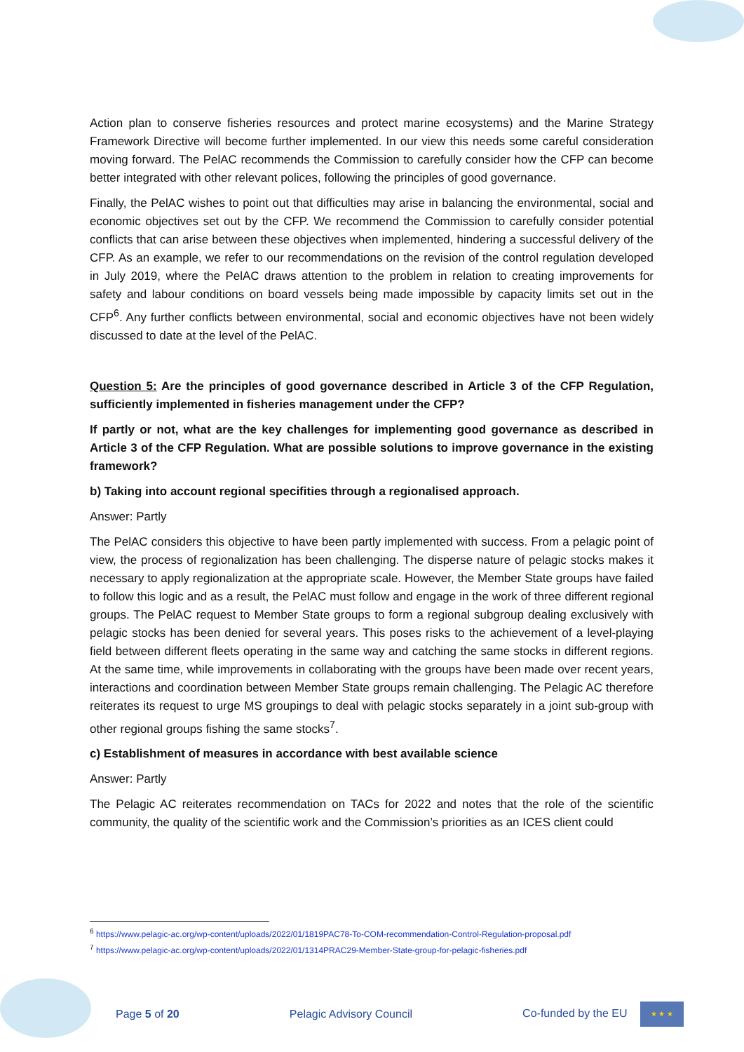Action plan to conserve fisheries resources and protect marine ecosystems) and the Marine Strategy Framework Directive will become further implemented. In our view this needs some careful consideration moving forward. The PelAC recommends the Commission to carefully consider how the CFP can become better integrated with other relevant polices, following the principles of good governance.
Finally, the PelAC wishes to point out that difficulties may arise in balancing the environmental, social and economic objectives set out by the CFP. We recommend the Commission to carefully consider potential conflicts that can arise between these objectives when implemented, hindering a successful delivery of the CFP. As an example, we refer to our recommendations on the revision of the control regulation developed in July 2019, where the PelAC draws attention to the problem in relation to creating improvements for safety and labour conditions on board vessels being made impossible by capacity limits set out in the CFP<sup>6</sup>. Any further conflicts between environmental, social and economic objectives have not been widely discussed to date at the level of the PelAC.
Question 5: Are the principles of good governance described in Article 3 of the CFP Regulation, sufficiently implemented in fisheries management under the CFP?
If partly or not, what are the key challenges for implementing good governance as described in Article 3 of the CFP Regulation. What are possible solutions to improve governance in the existing framework?
b) Taking into account regional specifities through a regionalised approach.
Answer: Partly
The PelAC considers this objective to have been partly implemented with success. From a pelagic point of view, the process of regionalization has been challenging. The disperse nature of pelagic stocks makes it necessary to apply regionalization at the appropriate scale. However, the Member State groups have failed to follow this logic and as a result, the PelAC must follow and engage in the work of three different regional groups. The PelAC request to Member State groups to form a regional subgroup dealing exclusively with pelagic stocks has been denied for several years. This poses risks to the achievement of a level-playing field between different fleets operating in the same way and catching the same stocks in different regions. At the same time, while improvements in collaborating with the groups have been made over recent years, interactions and coordination between Member State groups remain challenging. The Pelagic AC therefore reiterates its request to urge MS groupings to deal with pelagic stocks separately in a joint sub-group with other regional groups fishing the same stocks<sup>7</sup>.
c) Establishment of measures in accordance with best available science
Answer: Partly
The Pelagic AC reiterates recommendation on TACs for 2022 and notes that the role of the scientific community, the quality of the scientific work and the Commission’s priorities as an ICES client could
<sup>6</sup> https://www.pelagic-ac.org/wp-content/uploads/2022/01/1819PAC78-To-COM-recommendation-Control-Regulation-proposal.pdf
<sup>7</sup> https://www.pelagic-ac.org/wp-content/uploads/2022/01/1314PRAC29-Member-State-group-for-pelagic-fisheries.pdf
Page 5 of 20 Pelagic Advisory Council Co-funded by the EU ★ ★ ★